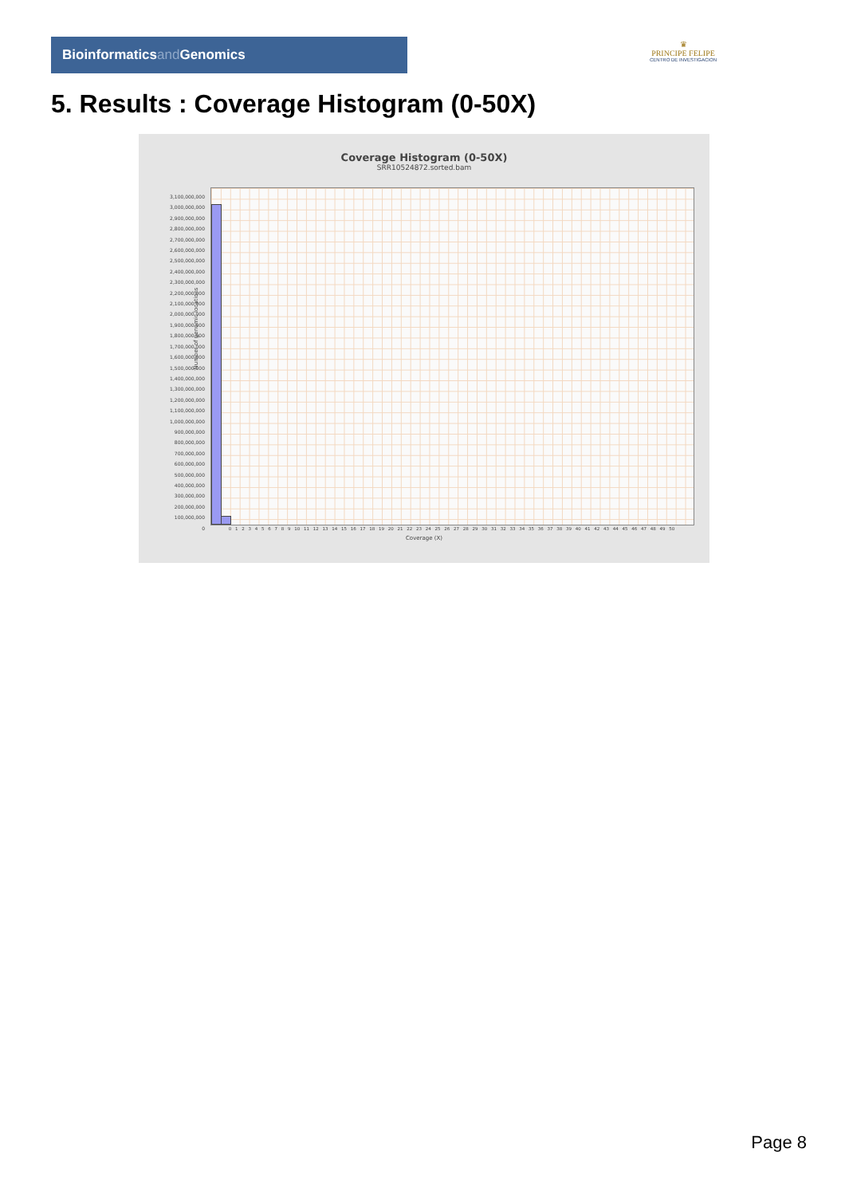Bioinformaticsand Genomics
♛
PRINCIPE FELIPE
CENTRO DE INVESTIGACION
5. Results : Coverage Histogram (0-50X)
Coverage Histogram (0-50X)
SRR10524872.sorted.bam
Number of genomic locations
3,100,000,000
3,000,000,000
2,900,000,000
2,800,000,000
2,700,000,000
2,600,000,000
2,500,000,000
2,400,000,000
2,300,000,000
2,200,000,000
2,100,000,000
2,000,000,000
1,900,000,000
1,800,000,000
1,700,000,000
1,600,000,000
1,500,000,000
1,400,000,000
1,300,000,000
1,200,000,000
1,100,000,000
1,000,000,000
900,000,000
800,000,000
700,000,000
600,000,000
500,000,000
400,000,000
300,000,000
200,000,000
100,000,000
0
0 1 2 3 4 5 6 7 8 9 10 11 12 13 14 15 16 17 18 19 20 21 22 23 24 25 26 27 28 29 30 31 32 33 34 35 36 37 38 39 40 41 42 43 44 45 46 47 48 49 50
Coverage (X)
Page 8